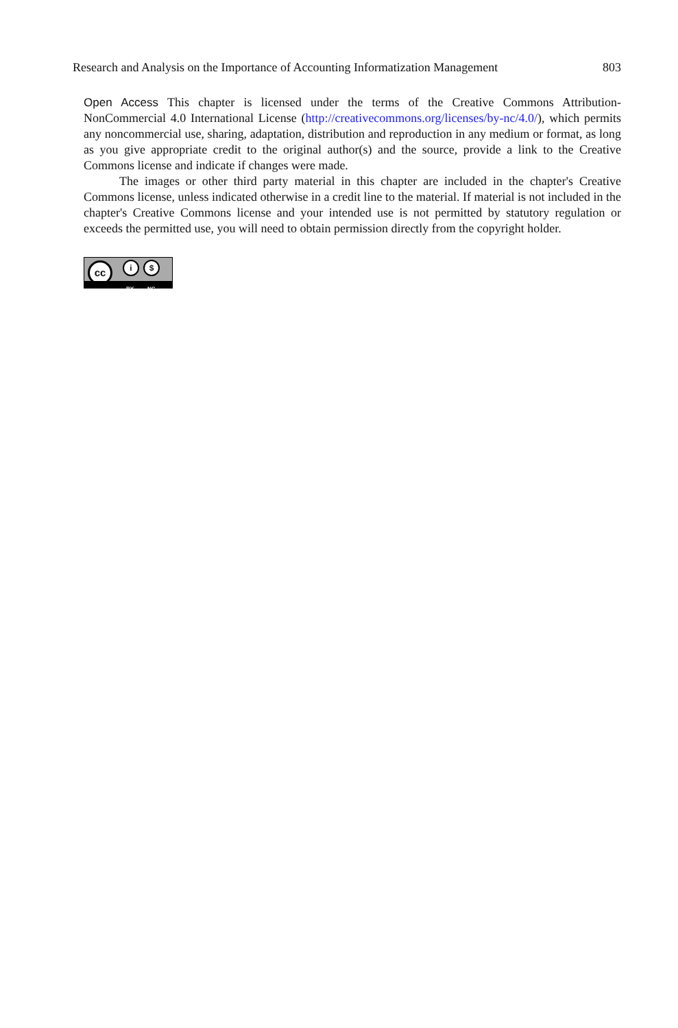Research and Analysis on the Importance of Accounting Informatization Management 803
Open Access This chapter is licensed under the terms of the Creative Commons Attribution-NonCommercial 4.0 International License (http://creativecommons.org/licenses/by-nc/4.0/), which permits any noncommercial use, sharing, adaptation, distribution and reproduction in any medium or format, as long as you give appropriate credit to the original author(s) and the source, provide a link to the Creative Commons license and indicate if changes were made.
The images or other third party material in this chapter are included in the chapter's Creative Commons license, unless indicated otherwise in a credit line to the material. If material is not included in the chapter's Creative Commons license and your intended use is not permitted by statutory regulation or exceeds the permitted use, you will need to obtain permission directly from the copyright holder.
cc i $
BY NC